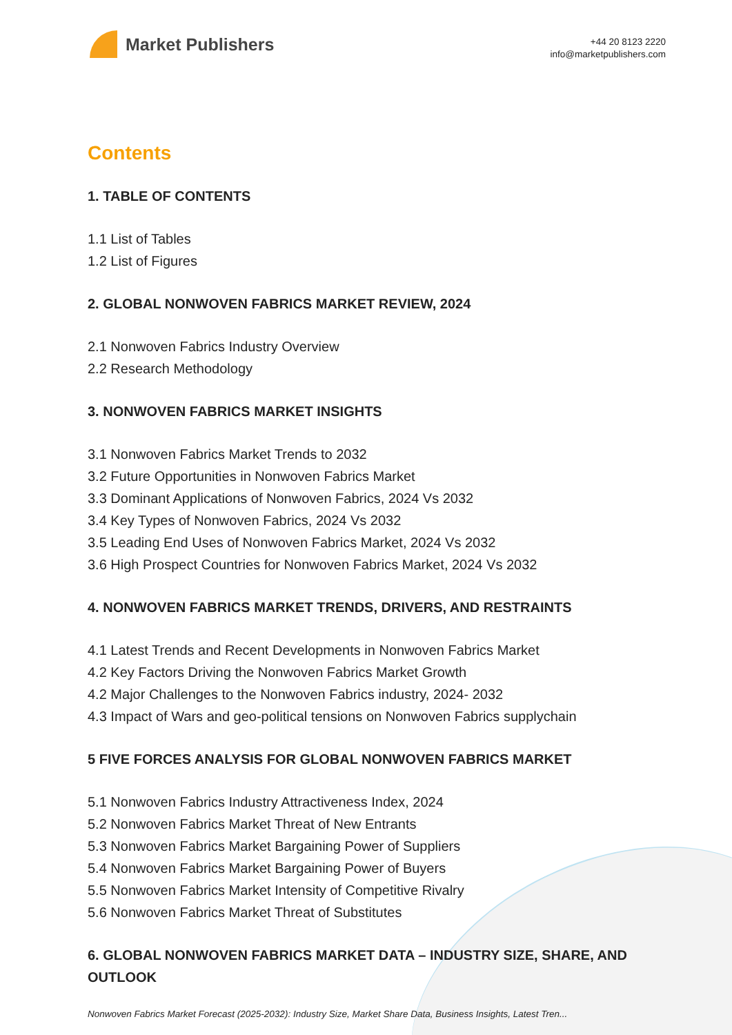Market Publishers
+44 20 8123 2220
info@marketpublishers.com
Contents
1. TABLE OF CONTENTS
1.1 List of Tables
1.2 List of Figures
2. GLOBAL NONWOVEN FABRICS MARKET REVIEW, 2024
2.1 Nonwoven Fabrics Industry Overview
2.2 Research Methodology
3. NONWOVEN FABRICS MARKET INSIGHTS
3.1 Nonwoven Fabrics Market Trends to 2032
3.2 Future Opportunities in Nonwoven Fabrics Market
3.3 Dominant Applications of Nonwoven Fabrics, 2024 Vs 2032
3.4 Key Types of Nonwoven Fabrics, 2024 Vs 2032
3.5 Leading End Uses of Nonwoven Fabrics Market, 2024 Vs 2032
3.6 High Prospect Countries for Nonwoven Fabrics Market, 2024 Vs 2032
4. NONWOVEN FABRICS MARKET TRENDS, DRIVERS, AND RESTRAINTS
4.1 Latest Trends and Recent Developments in Nonwoven Fabrics Market
4.2 Key Factors Driving the Nonwoven Fabrics Market Growth
4.2 Major Challenges to the Nonwoven Fabrics industry, 2024- 2032
4.3 Impact of Wars and geo-political tensions on Nonwoven Fabrics supplychain
5 FIVE FORCES ANALYSIS FOR GLOBAL NONWOVEN FABRICS MARKET
5.1 Nonwoven Fabrics Industry Attractiveness Index, 2024
5.2 Nonwoven Fabrics Market Threat of New Entrants
5.3 Nonwoven Fabrics Market Bargaining Power of Suppliers
5.4 Nonwoven Fabrics Market Bargaining Power of Buyers
5.5 Nonwoven Fabrics Market Intensity of Competitive Rivalry
5.6 Nonwoven Fabrics Market Threat of Substitutes
6. GLOBAL NONWOVEN FABRICS MARKET DATA – INDUSTRY SIZE, SHARE, AND OUTLOOK
Nonwoven Fabrics Market Forecast (2025-2032): Industry Size, Market Share Data, Business Insights, Latest Tren...